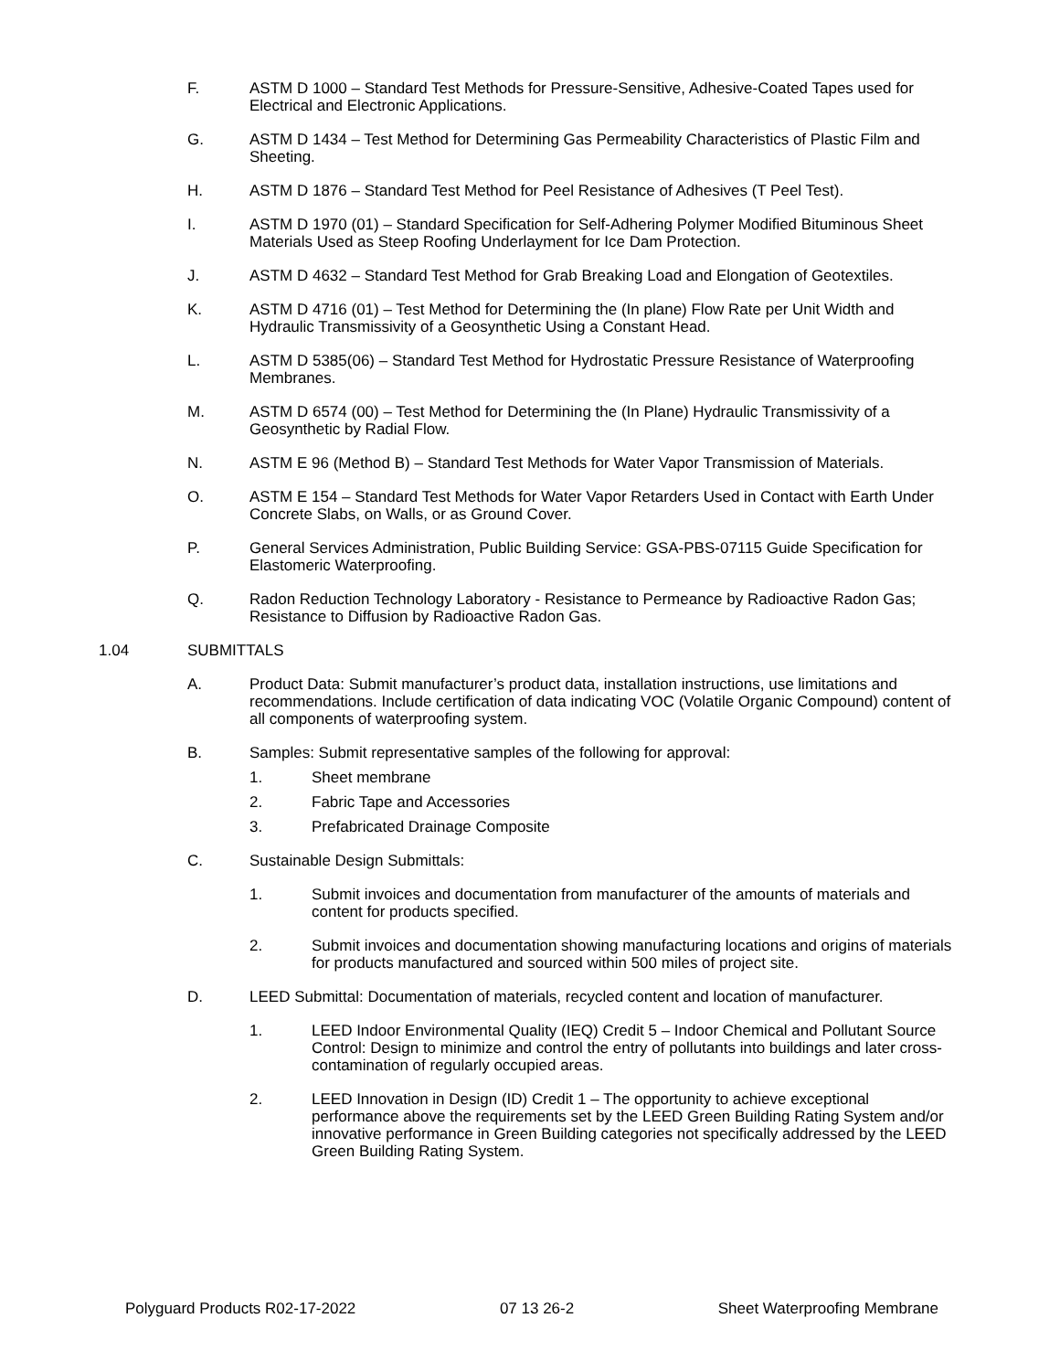F. ASTM D 1000 – Standard Test Methods for Pressure-Sensitive, Adhesive-Coated Tapes used for Electrical and Electronic Applications.
G. ASTM D 1434 – Test Method for Determining Gas Permeability Characteristics of Plastic Film and Sheeting.
H. ASTM D 1876 – Standard Test Method for Peel Resistance of Adhesives (T Peel Test).
I. ASTM D 1970 (01) – Standard Specification for Self-Adhering Polymer Modified Bituminous Sheet Materials Used as Steep Roofing Underlayment for Ice Dam Protection.
J. ASTM D 4632 – Standard Test Method for Grab Breaking Load and Elongation of Geotextiles.
K. ASTM D 4716 (01) – Test Method for Determining the (In plane) Flow Rate per Unit Width and Hydraulic Transmissivity of a Geosynthetic Using a Constant Head.
L. ASTM D 5385(06) – Standard Test Method for Hydrostatic Pressure Resistance of Waterproofing Membranes.
M. ASTM D 6574 (00) – Test Method for Determining the (In Plane) Hydraulic Transmissivity of a Geosynthetic by Radial Flow.
N. ASTM E 96 (Method B) – Standard Test Methods for Water Vapor Transmission of Materials.
O. ASTM E 154 – Standard Test Methods for Water Vapor Retarders Used in Contact with Earth Under Concrete Slabs, on Walls, or as Ground Cover.
P. General Services Administration, Public Building Service: GSA-PBS-07115 Guide Specification for Elastomeric Waterproofing.
Q. Radon Reduction Technology Laboratory - Resistance to Permeance by Radioactive Radon Gas; Resistance to Diffusion by Radioactive Radon Gas.
1.04 SUBMITTALS
A. Product Data: Submit manufacturer’s product data, installation instructions, use limitations and recommendations. Include certification of data indicating VOC (Volatile Organic Compound) content of all components of waterproofing system.
B. Samples: Submit representative samples of the following for approval:
1. Sheet membrane
2. Fabric Tape and Accessories
3. Prefabricated Drainage Composite
C. Sustainable Design Submittals:
1. Submit invoices and documentation from manufacturer of the amounts of materials and content for products specified.
2. Submit invoices and documentation showing manufacturing locations and origins of materials for products manufactured and sourced within 500 miles of project site.
D. LEED Submittal: Documentation of materials, recycled content and location of manufacturer.
1. LEED Indoor Environmental Quality (IEQ) Credit 5 – Indoor Chemical and Pollutant Source Control: Design to minimize and control the entry of pollutants into buildings and later cross-contamination of regularly occupied areas.
2. LEED Innovation in Design (ID) Credit 1 – The opportunity to achieve exceptional performance above the requirements set by the LEED Green Building Rating System and/or innovative performance in Green Building categories not specifically addressed by the LEED Green Building Rating System.
Polyguard Products R02-17-2022 07 13 26-2 Sheet Waterproofing Membrane